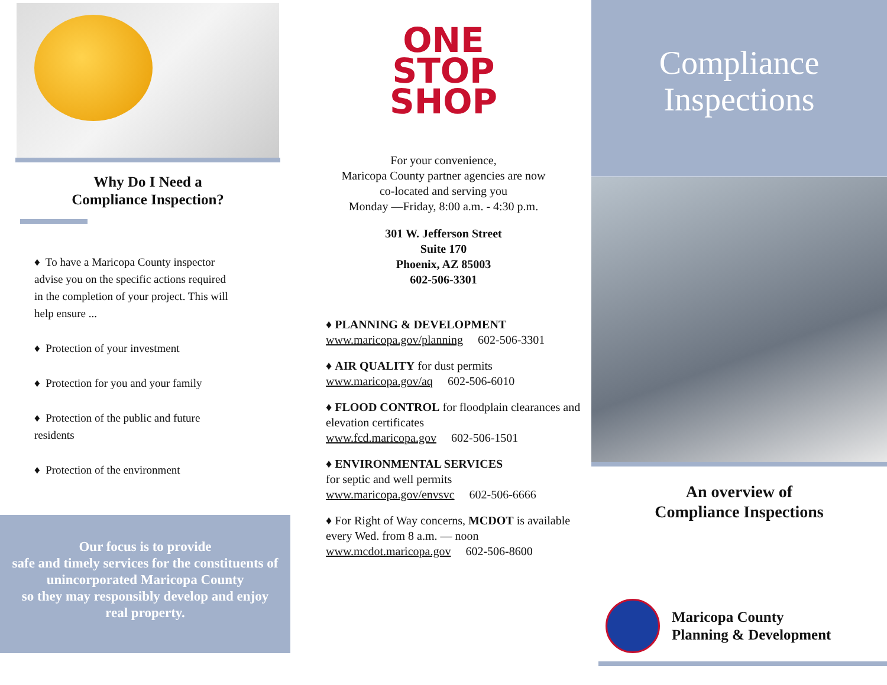Why Do I Need a
Compliance Inspection?
♦ To have a Maricopa County inspector advise you on the specific actions required in the completion of your project. This will help ensure ...
♦ Protection of your investment
♦ Protection for you and your family
♦ Protection of the public and future residents
♦ Protection of the environment
Our focus is to provide
safe and timely services for the constituents of unincorporated Maricopa County
so they may responsibly develop and enjoy real property.
ONE
STOP
SHOP
For your convenience,
Maricopa County partner agencies are now
co-located and serving you
Monday —Friday, 8:00 a.m. - 4:30 p.m.
301 W. Jefferson Street
Suite 170
Phoenix, AZ 85003
602-506-3301
♦ PLANNING & DEVELOPMENT
www.maricopa.gov/planning 602-506-3301
♦ AIR QUALITY for dust permits
www.maricopa.gov/aq 602-506-6010
♦ FLOOD CONTROL for floodplain clearances and elevation certificates
www.fcd.maricopa.gov 602-506-1501
♦ ENVIRONMENTAL SERVICES
for septic and well permits
www.maricopa.gov/envsvc 602-506-6666
♦ For Right of Way concerns, MCDOT is available every Wed. from 8 a.m. — noon
www.mcdot.maricopa.gov 602-506-8600
Compliance
Inspections
An overview of
Compliance Inspections
Maricopa County
Planning & Development